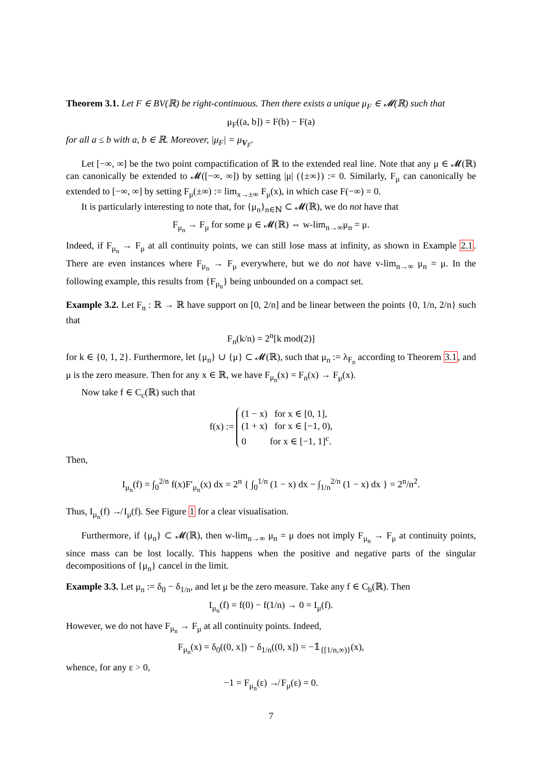Theorem 3.1. Let F ∈ BV(ℝ) be right-continuous. Then there exists a unique μ<sub>F</sub> ∈ 𝓜(ℝ) such that
μ<sub>F</sub>((a, b]) = F(b) − F(a)
for all a ≤ b with a, b ∈ ℝ. Moreover, |μ<sub>F</sub>| = μ<sub>V<sub>F</sub></sub>.
Let [−∞, ∞] be the two point compactification of ℝ to the extended real line. Note that any μ ∈ 𝓜(ℝ) can canonically be extended to 𝓜([−∞, ∞]) by setting |μ| ({±∞}) := 0. Similarly, F<sub>μ</sub> can canonically be extended to [−∞, ∞] by setting F<sub>μ</sub>(±∞) := lim<sub>x→±∞</sub> F<sub>μ</sub>(x), in which case F(−∞) = 0.
It is particularly interesting to note that, for {μ<sub>n</sub>}<sub>n∈ℕ</sub> ⊂ 𝓜(ℝ), we do not have that
F<sub>μ<sub>n</sub></sub> → F<sub>μ</sub> for some μ ∈ 𝓜(ℝ) ⇔ w-lim<sub>n→∞</sub>μ<sub>n</sub> = μ.
Indeed, if F<sub>μ<sub>n</sub></sub> → F<sub>μ</sub> at all continuity points, we can still lose mass at infinity, as shown in Example 2.1. There are even instances where F<sub>μ<sub>n</sub></sub> → F<sub>μ</sub> everywhere, but we do not have v-lim<sub>n→∞</sub> μ<sub>n</sub> = μ. In the following example, this results from {F<sub>μ<sub>n</sub></sub>} being unbounded on a compact set.
Example 3.2. Let F<sub>n</sub> : ℝ → ℝ have support on [0, 2/n] and be linear between the points {0, 1/n, 2/n} such that
F<sub>n</sub>(k/n) = 2<sup>n</sup>[k mod(2)]
for k ∈ {0, 1, 2}. Furthermore, let {μ<sub>n</sub>} ∪ {μ} ⊂ 𝓜(ℝ), such that μ<sub>n</sub> := λ<sub>F<sub>n</sub></sub> according to Theorem 3.1, and μ is the zero measure. Then for any x ∈ ℝ, we have F<sub>μ<sub>n</sub></sub>(x) = F<sub>n</sub>(x) → F<sub>μ</sub>(x).
Now take f ∈ C<sub>c</sub>(ℝ) such that
f(x) := (1 − x) for x ∈ [0, 1],
(1 + x) for x ∈ [−1, 0),
0 for x ∈ [−1, 1]<sup>c</sup>.
Then,
I<sub>μ<sub>n</sub></sub>(f) = ∫<sub>0</sub><sup>2/n</sup> f(x)F′<sub>μ<sub>n</sub></sub>(x) dx = 2<sup>n</sup> { ∫<sub>0</sub><sup>1/n</sup> (1 − x) dx − ∫<sub>1/n</sub><sup>2/n</sup> (1 − x) dx } = 2<sup>n</sup>/n<sup>2</sup>.
Thus, I<sub>μ<sub>n</sub></sub>(f) ↛ I<sub>μ</sub>(f). See Figure 1 for a clear visualisation.
Furthermore, if {μ<sub>n</sub>} ⊂ 𝓜(ℝ), then w-lim<sub>n→∞</sub> μ<sub>n</sub> = μ does not imply F<sub>μ<sub>n</sub></sub> → F<sub>μ</sub> at continuity points, since mass can be lost locally. This happens when the positive and negative parts of the singular decompositions of {μ<sub>n</sub>} cancel in the limit.
Example 3.3. Let μ<sub>n</sub> := δ<sub>0</sub> − δ<sub>1/n</sub>, and let μ be the zero measure. Take any f ∈ C<sub>b</sub>(ℝ). Then
I<sub>μ<sub>n</sub></sub>(f) = f(0) − f(1/n) → 0 = I<sub>μ</sub>(f).
However, we do not have F<sub>μ<sub>n</sub></sub> → F<sub>μ</sub> at all continuity points. Indeed,
F<sub>μ<sub>n</sub></sub>(x) = δ<sub>0</sub>((0, x]) − δ<sub>1/n</sub>((0, x]) = −𝟙<sub>{[1/n,∞)}</sub>(x),
whence, for any ε > 0,
−1 = F<sub>μ<sub>n</sub></sub>(ε) ↛ F<sub>μ</sub>(ε) = 0.
7